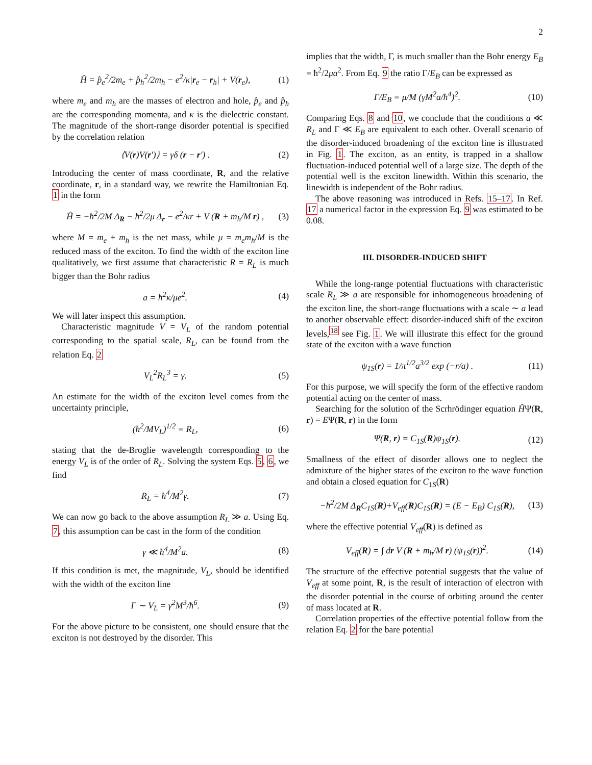2
Ĥ = p̂<sub>e</sub><sup>2</sup>/2m<sub>e</sub> + p̂<sub>h</sub><sup>2</sup>/2m<sub>h</sub> − e<sup>2</sup>/κ|r<sub>e</sub> − r<sub>h</sub>| + V(r<sub>e</sub>), (1)
where m<sub>e</sub> and m<sub>h</sub> are the masses of electron and hole, p̂<sub>e</sub> and p̂<sub>h</sub> are the corresponding momenta, and κ is the dielectric constant. The magnitude of the short-range disorder potential is specified by the correlation relation
⟨V(r)V(r′)⟩ = γδ (r − r′) . (2)
Introducing the center of mass coordinate, R, and the relative coordinate, r, in a standard way, we rewrite the Hamiltonian Eq. 1 in the form
Ĥ = −ħ<sup>2</sup>/2M Δ<sub>R</sub> − ħ<sup>2</sup>/2μ Δ<sub>r</sub> − e<sup>2</sup>/κr + V (R + m<sub>h</sub>/M r) , (3)
where M = m<sub>e</sub> + m<sub>h</sub> is the net mass, while μ = m<sub>e</sub>m<sub>h</sub>/M is the reduced mass of the exciton. To find the width of the exciton line qualitatively, we first assume that characteristic R = R<sub>L</sub> is much bigger than the Bohr radius
a = ħ<sup>2</sup>κ/μe<sup>2</sup>. (4)
We will later inspect this assumption.
Characteristic magnitude V = V<sub>L</sub> of the random potential corresponding to the spatial scale, R<sub>L</sub>, can be found from the relation Eq. 2
V<sub>L</sub><sup>2</sup>R<sub>L</sub><sup>3</sup> = γ. (5)
An estimate for the width of the exciton level comes from the uncertainty principle,
(ħ<sup>2</sup>/MV<sub>L</sub>)<sup>1/2</sup> = R<sub>L</sub>, (6)
stating that the de-Broglie wavelength corresponding to the energy V<sub>L</sub> is of the order of R<sub>L</sub>. Solving the system Eqs. 5, 6, we find
R<sub>L</sub> = ħ<sup>4</sup>/M<sup>2</sup>γ. (7)
We can now go back to the above assumption R<sub>L</sub> ≫ a. Using Eq. 7, this assumption can be cast in the form of the condition
γ ≪ ħ<sup>4</sup>/M<sup>2</sup>a. (8)
If this condition is met, the magnitude, V<sub>L</sub>, should be identified with the width of the exciton line
Γ ∼ V<sub>L</sub> = γ<sup>2</sup>M<sup>3</sup>/ħ<sup>6</sup>. (9)
For the above picture to be consistent, one should ensure that the exciton is not destroyed by the disorder. This
implies that the width, Γ, is much smaller than the Bohr energy E<sub>B</sub> = ħ<sup>2</sup>/2μa<sup>2</sup>. From Eq. 9 the ratio Γ/E<sub>B</sub> can be expressed as
Γ/E<sub>B</sub> = μ/M (γM<sup>2</sup>a/ħ<sup>4</sup>)<sup>2</sup>. (10)
Comparing Eqs. 8 and 10, we conclude that the conditions a ≪ R<sub>L</sub> and Γ ≪ E<sub>B</sub> are equivalent to each other. Overall scenario of the disorder-induced broadening of the exciton line is illustrated in Fig. 1. The exciton, as an entity, is trapped in a shallow fluctuation-induced potential well of a large size. The depth of the potential well is the exciton linewidth. Within this scenario, the linewidth is independent of the Bohr radius.
The above reasoning was introduced in Refs. 15–17. In Ref. 17 a numerical factor in the expression Eq. 9 was estimated to be 0.08.
III. DISORDER-INDUCED SHIFT
While the long-range potential fluctuations with characteristic scale R<sub>L</sub> ≫ a are responsible for inhomogeneous broadening of the exciton line, the short-range fluctuations with a scale ∼ a lead to another observable effect: disorder-induced shift of the exciton levels,<sup>18</sup> see Fig. 1. We will illustrate this effect for the ground state of the exciton with a wave function
ψ<sub>1S</sub>(r) = 1/π<sup>1/2</sup>a<sup>3/2</sup> exp (−r/a) . (11)
For this purpose, we will specify the form of the effective random potential acting on the center of mass.
Searching for the solution of the Scrhrödinger equation ĤΨ(R, r) = EΨ(R, r) in the form
Ψ(R, r) = C<sub>1S</sub>(R)ψ<sub>1S</sub>(r). (12)
Smallness of the effect of disorder allows one to neglect the admixture of the higher states of the exciton to the wave function and obtain a closed equation for C<sub>1S</sub>(R)
−ħ<sup>2</sup>/2M Δ<sub>R</sub>C<sub>1S</sub>(R)+V<sub>eff</sub>(R)C<sub>1S</sub>(R) = (E − E<sub>B</sub>) C<sub>1S</sub>(R), (13)
where the effective potential V<sub>eff</sub>(R) is defined as
V<sub>eff</sub>(R) = ∫ dr V (R + m<sub>h</sub>/M r) (ψ<sub>1S</sub>(r))<sup>2</sup>. (14)
The structure of the effective potential suggests that the value of V<sub>eff</sub> at some point, R, is the result of interaction of electron with the disorder potential in the course of orbiting around the center of mass located at R.
Correlation properties of the effective potential follow from the relation Eq. 2 for the bare potential